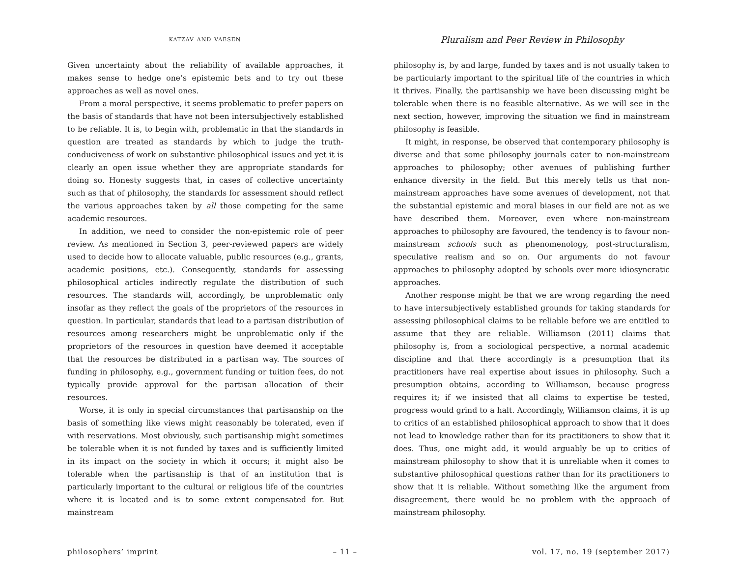katzav and vaesen
Pluralism and Peer Review in Philosophy
Given uncertainty about the reliability of available approaches, it makes sense to hedge one’s epistemic bets and to try out these approaches as well as novel ones.
From a moral perspective, it seems problematic to prefer papers on the basis of standards that have not been intersubjectively established to be reliable. It is, to begin with, problematic in that the standards in question are treated as standards by which to judge the truth-conduciveness of work on substantive philosophical issues and yet it is clearly an open issue whether they are appropriate standards for doing so. Honesty suggests that, in cases of collective uncertainty such as that of philosophy, the standards for assessment should reflect the various approaches taken by all those competing for the same academic resources.
In addition, we need to consider the non-epistemic role of peer review. As mentioned in Section 3, peer-reviewed papers are widely used to decide how to allocate valuable, public resources (e.g., grants, academic positions, etc.). Consequently, standards for assessing philosophical articles indirectly regulate the distribution of such resources. The standards will, accordingly, be unproblematic only insofar as they reflect the goals of the proprietors of the resources in question. In particular, standards that lead to a partisan distribution of resources among researchers might be unproblematic only if the proprietors of the resources in question have deemed it acceptable that the resources be distributed in a partisan way. The sources of funding in philosophy, e.g., government funding or tuition fees, do not typically provide approval for the partisan allocation of their resources.
Worse, it is only in special circumstances that partisanship on the basis of something like views might reasonably be tolerated, even if with reservations. Most obviously, such partisanship might sometimes be tolerable when it is not funded by taxes and is sufficiently limited in its impact on the society in which it occurs; it might also be tolerable when the partisanship is that of an institution that is particularly important to the cultural or religious life of the countries where it is located and is to some extent compensated for. But mainstream
philosophy is, by and large, funded by taxes and is not usually taken to be particularly important to the spiritual life of the countries in which it thrives. Finally, the partisanship we have been discussing might be tolerable when there is no feasible alternative. As we will see in the next section, however, improving the situation we find in mainstream philosophy is feasible.
It might, in response, be observed that contemporary philosophy is diverse and that some philosophy journals cater to non-mainstream approaches to philosophy; other avenues of publishing further enhance diversity in the field. But this merely tells us that non-mainstream approaches have some avenues of development, not that the substantial epistemic and moral biases in our field are not as we have described them. Moreover, even where non-mainstream approaches to philosophy are favoured, the tendency is to favour non-mainstream schools such as phenomenology, post-structuralism, speculative realism and so on. Our arguments do not favour approaches to philosophy adopted by schools over more idiosyncratic approaches.
Another response might be that we are wrong regarding the need to have intersubjectively established grounds for taking standards for assessing philosophical claims to be reliable before we are entitled to assume that they are reliable. Williamson (2011) claims that philosophy is, from a sociological perspective, a normal academic discipline and that there accordingly is a presumption that its practitioners have real expertise about issues in philosophy. Such a presumption obtains, according to Williamson, because progress requires it; if we insisted that all claims to expertise be tested, progress would grind to a halt. Accordingly, Williamson claims, it is up to critics of an established philosophical approach to show that it does not lead to knowledge rather than for its practitioners to show that it does. Thus, one might add, it would arguably be up to critics of mainstream philosophy to show that it is unreliable when it comes to substantive philosophical questions rather than for its practitioners to show that it is reliable. Without something like the argument from disagreement, there would be no problem with the approach of mainstream philosophy.
philosophers’ imprint – 11 – vol. 17, no. 19 (september 2017)